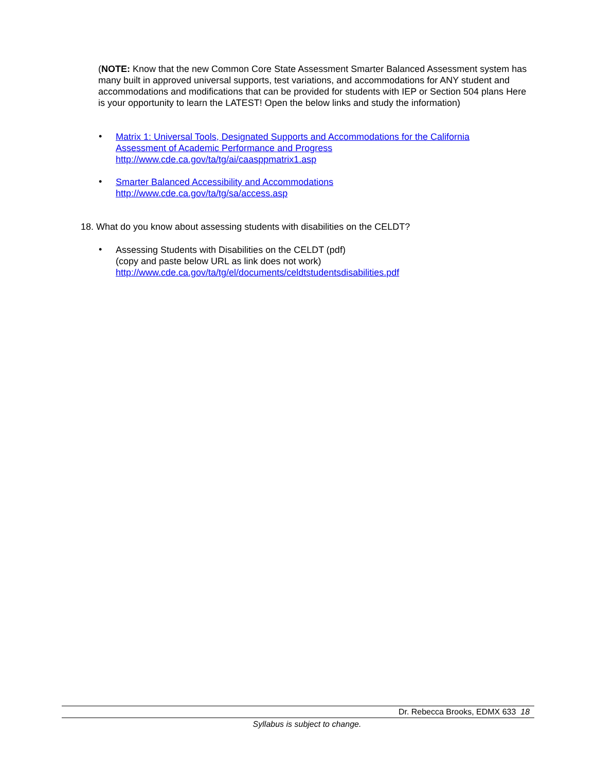(NOTE: Know that the new Common Core State Assessment Smarter Balanced Assessment system has many built in approved universal supports, test variations, and accommodations for ANY student and accommodations and modifications that can be provided for students with IEP or Section 504 plans Here is your opportunity to learn the LATEST! Open the below links and study the information)
•
Matrix 1: Universal Tools, Designated Supports and Accommodations for the California
Assessment of Academic Performance and Progress
http://www.cde.ca.gov/ta/tg/ai/caasppmatrix1.asp
•
Smarter Balanced Accessibility and Accommodations
http://www.cde.ca.gov/ta/tg/sa/access.asp
18. What do you know about assessing students with disabilities on the CELDT?
•
Assessing Students with Disabilities on the CELDT (pdf)
(copy and paste below URL as link does not work)
http://www.cde.ca.gov/ta/tg/el/documents/celdtstudentsdisabilities.pdf
Dr. Rebecca Brooks, EDMX 633 18
Syllabus is subject to change.